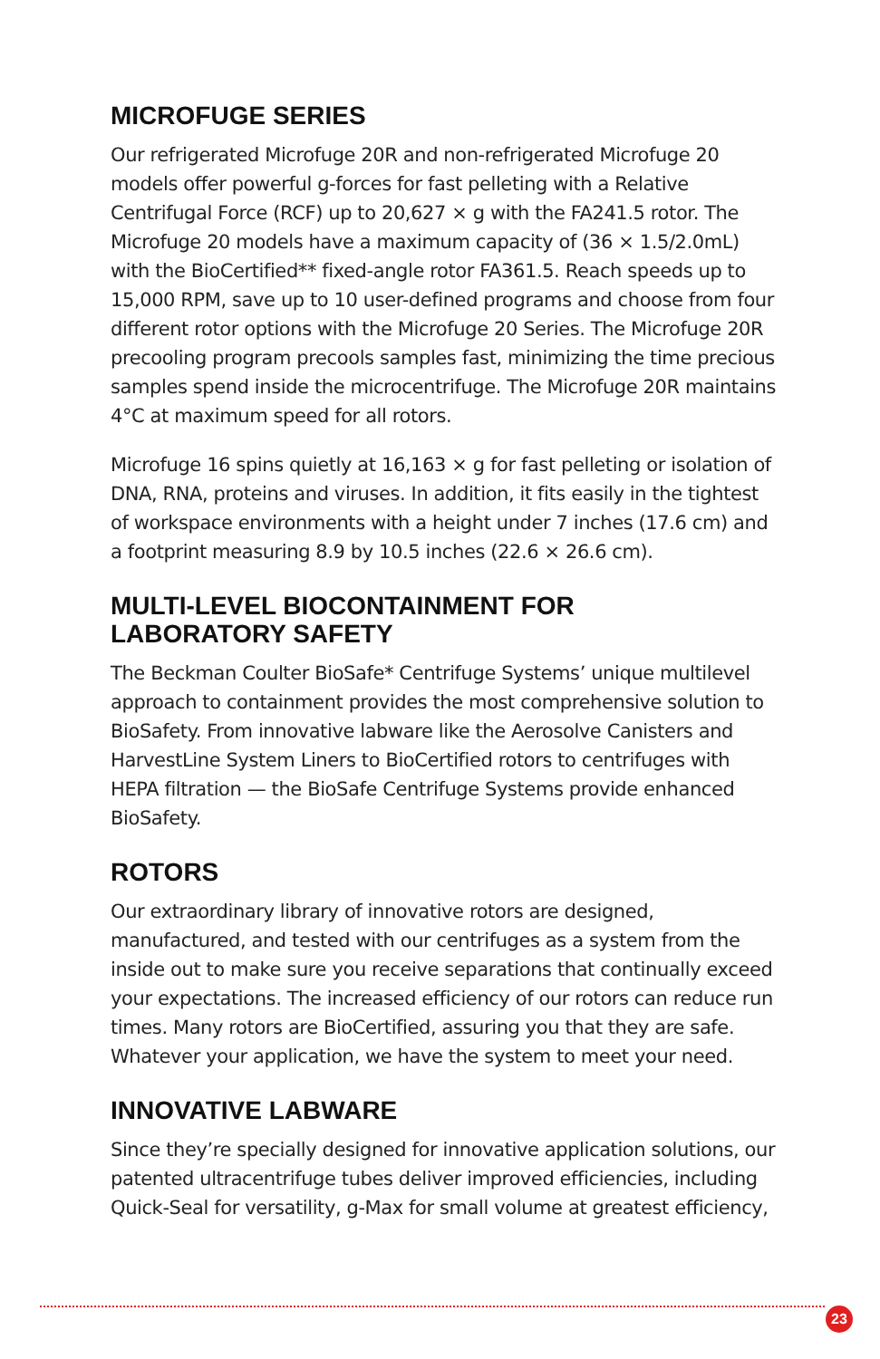MICROFUGE SERIES
Our refrigerated Microfuge 20R and non-refrigerated Microfuge 20 models offer powerful g-forces for fast pelleting with a Relative Centrifugal Force (RCF) up to 20,627 × g with the FA241.5 rotor. The Microfuge 20 models have a maximum capacity of (36 × 1.5/2.0mL) with the BioCertified** fixed-angle rotor FA361.5. Reach speeds up to 15,000 RPM, save up to 10 user-defined programs and choose from four different rotor options with the Microfuge 20 Series. The Microfuge 20R precooling program precools samples fast, minimizing the time precious samples spend inside the microcentrifuge. The Microfuge 20R maintains 4°C at maximum speed for all rotors.
Microfuge 16 spins quietly at 16,163 × g for fast pelleting or isolation of DNA, RNA, proteins and viruses. In addition, it fits easily in the tightest of workspace environments with a height under 7 inches (17.6 cm) and a footprint measuring 8.9 by 10.5 inches (22.6 × 26.6 cm).
MULTI-LEVEL BIOCONTAINMENT FOR
LABORATORY SAFETY
The Beckman Coulter BioSafe* Centrifuge Systems’ unique multilevel approach to containment provides the most comprehensive solution to BioSafety. From innovative labware like the Aerosolve Canisters and HarvestLine System Liners to BioCertified rotors to centrifuges with HEPA filtration — the BioSafe Centrifuge Systems provide enhanced BioSafety.
ROTORS
Our extraordinary library of innovative rotors are designed, manufactured, and tested with our centrifuges as a system from the inside out to make sure you receive separations that continually exceed your expectations. The increased efficiency of our rotors can reduce run times. Many rotors are BioCertified, assuring you that they are safe. Whatever your application, we have the system to meet your need.
INNOVATIVE LABWARE
Since they’re specially designed for innovative application solutions, our patented ultracentrifuge tubes deliver improved efficiencies, including Quick-Seal for versatility, g-Max for small volume at greatest efficiency,
23